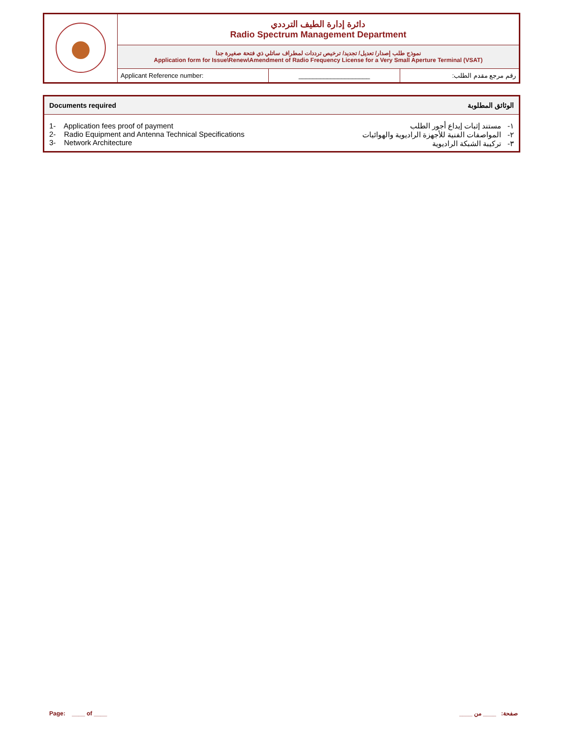| | دائرة إدارة الطيف الترددي Radio Spectrum Management Department | | |
| | نموذج طلب إصدار/ تعديل/ تجديد/ ترخيص ترددات لمطراف ساتلي ذي فتحة صغيرة جدا Application form for Issue\Renew\Amendment of Radio Frequency License for a Very Small Aperture Terminal (VSAT) | | |
| | Applicant Reference number: | ____________________ | رقم مرجع مقدم الطلب: |
| Documents required | الوثائق المطلوبة |
| --- | --- |
| 1- Application fees proof of payment 2- Radio Equipment and Antenna Technical Specifications 3- Network Architecture | ١- مستند إثبات إيداع أجور الطلب ٢- المواصفات الفنية للأجهزة الراديوية والهوائيات ٣- تركيبة الشبكة الراديوية |
Page: ____ of ____ صفحة: ____ من ____